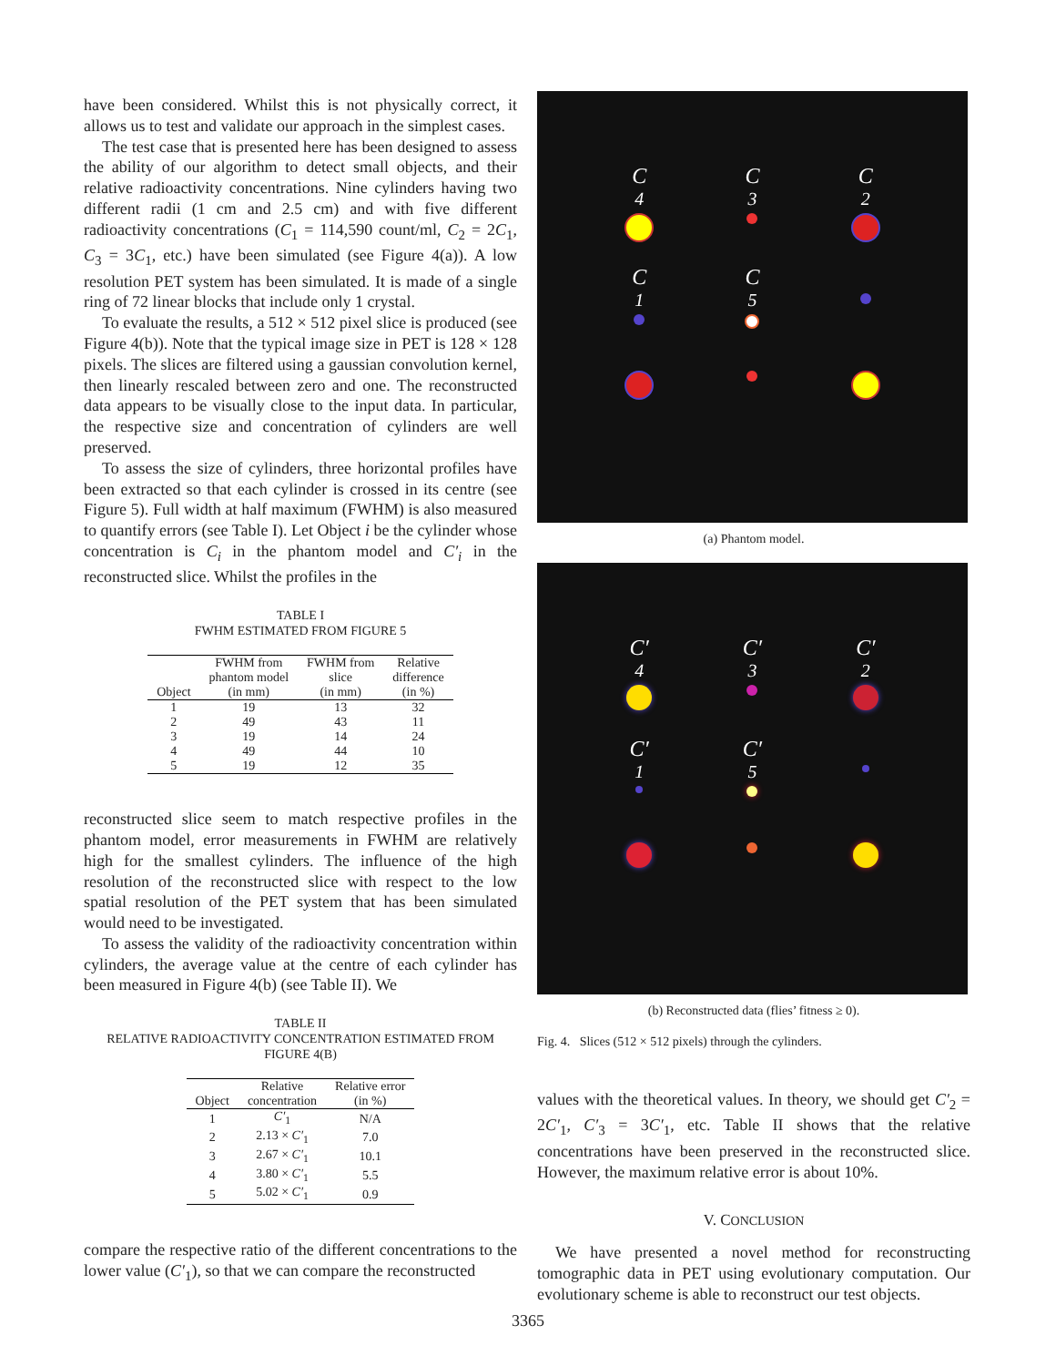have been considered. Whilst this is not physically correct, it allows us to test and validate our approach in the simplest cases.
The test case that is presented here has been designed to assess the ability of our algorithm to detect small objects, and their relative radioactivity concentrations. Nine cylinders having two different radii (1 cm and 2.5 cm) and with five different radioactivity concentrations (C<sub>1</sub> = 114,590 count/ml, C<sub>2</sub> = 2C<sub>1</sub>, C<sub>3</sub> = 3C<sub>1</sub>, etc.) have been simulated (see Figure 4(a)). A low resolution PET system has been simulated. It is made of a single ring of 72 linear blocks that include only 1 crystal.
To evaluate the results, a 512 × 512 pixel slice is produced (see Figure 4(b)). Note that the typical image size in PET is 128 × 128 pixels. The slices are filtered using a gaussian convolution kernel, then linearly rescaled between zero and one. The reconstructed data appears to be visually close to the input data. In particular, the respective size and concentration of cylinders are well preserved.
To assess the size of cylinders, three horizontal profiles have been extracted so that each cylinder is crossed in its centre (see Figure 5). Full width at half maximum (FWHM) is also measured to quantify errors (see Table I). Let Object i be the cylinder whose concentration is C<sub>i</sub> in the phantom model and C′<sub>i</sub> in the reconstructed slice. Whilst the profiles in the
TABLE I
FWHM ESTIMATED FROM FIGURE 5
| Object | FWHM from phantom model (in mm) | FWHM from slice (in mm) | Relative difference (in %) |
| --- | --- | --- | --- |
| 1 | 19 | 13 | 32 |
| 2 | 49 | 43 | 11 |
| 3 | 19 | 14 | 24 |
| 4 | 49 | 44 | 10 |
| 5 | 19 | 12 | 35 |
reconstructed slice seem to match respective profiles in the phantom model, error measurements in FWHM are relatively high for the smallest cylinders. The influence of the high resolution of the reconstructed slice with respect to the low spatial resolution of the PET system that has been simulated would need to be investigated.
To assess the validity of the radioactivity concentration within cylinders, the average value at the centre of each cylinder has been measured in Figure 4(b) (see Table II). We
TABLE II
RELATIVE RADIOACTIVITY CONCENTRATION ESTIMATED FROM
FIGURE 4(B)
| Object | Relative concentration | Relative error (in %) |
| --- | --- | --- |
| 1 | C′<sub>1</sub> | N/A |
| 2 | 2.13 × C′<sub>1</sub> | 7.0 |
| 3 | 2.67 × C′<sub>1</sub> | 10.1 |
| 4 | 3.80 × C′<sub>1</sub> | 5.5 |
| 5 | 5.02 × C′<sub>1</sub> | 0.9 |
compare the respective ratio of the different concentrations to the lower value (C′<sub>1</sub>), so that we can compare the reconstructed
C<sub>4</sub>
C<sub>3</sub>
C<sub>2</sub>
C<sub>1</sub>
C<sub>5</sub>
(a) Phantom model.
C′<sub>4</sub>
C′<sub>3</sub>
C′<sub>2</sub>
C′<sub>1</sub>
C′<sub>5</sub>
(b) Reconstructed data (flies’ fitness ≥ 0).
Fig. 4. Slices (512 × 512 pixels) through the cylinders.
values with the theoretical values. In theory, we should get C′<sub>2</sub> = 2C′<sub>1</sub>, C′<sub>3</sub> = 3C′<sub>1</sub>, etc. Table II shows that the relative concentrations have been preserved in the reconstructed slice. However, the maximum relative error is about 10%.
V. CONCLUSION
We have presented a novel method for reconstructing tomographic data in PET using evolutionary computation. Our evolutionary scheme is able to reconstruct our test objects.
3365